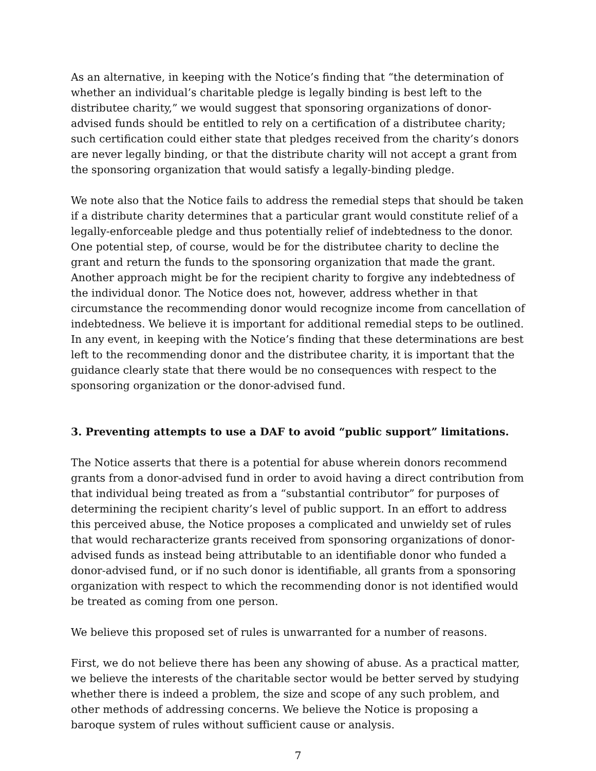As an alternative, in keeping with the Notice’s finding that “the determination of whether an individual’s charitable pledge is legally binding is best left to the distributee charity,” we would suggest that sponsoring organizations of donor-advised funds should be entitled to rely on a certification of a distributee charity; such certification could either state that pledges received from the charity’s donors are never legally binding, or that the distribute charity will not accept a grant from the sponsoring organization that would satisfy a legally-binding pledge.
We note also that the Notice fails to address the remedial steps that should be taken if a distribute charity determines that a particular grant would constitute relief of a legally-enforceable pledge and thus potentially relief of indebtedness to the donor. One potential step, of course, would be for the distributee charity to decline the grant and return the funds to the sponsoring organization that made the grant. Another approach might be for the recipient charity to forgive any indebtedness of the individual donor. The Notice does not, however, address whether in that circumstance the recommending donor would recognize income from cancellation of indebtedness. We believe it is important for additional remedial steps to be outlined. In any event, in keeping with the Notice’s finding that these determinations are best left to the recommending donor and the distributee charity, it is important that the guidance clearly state that there would be no consequences with respect to the sponsoring organization or the donor-advised fund.
3. Preventing attempts to use a DAF to avoid “public support” limitations.
The Notice asserts that there is a potential for abuse wherein donors recommend grants from a donor-advised fund in order to avoid having a direct contribution from that individual being treated as from a “substantial contributor” for purposes of determining the recipient charity’s level of public support. In an effort to address this perceived abuse, the Notice proposes a complicated and unwieldy set of rules that would recharacterize grants received from sponsoring organizations of donor-advised funds as instead being attributable to an identifiable donor who funded a donor-advised fund, or if no such donor is identifiable, all grants from a sponsoring organization with respect to which the recommending donor is not identified would be treated as coming from one person.
We believe this proposed set of rules is unwarranted for a number of reasons.
First, we do not believe there has been any showing of abuse. As a practical matter, we believe the interests of the charitable sector would be better served by studying whether there is indeed a problem, the size and scope of any such problem, and other methods of addressing concerns. We believe the Notice is proposing a baroque system of rules without sufficient cause or analysis.
7